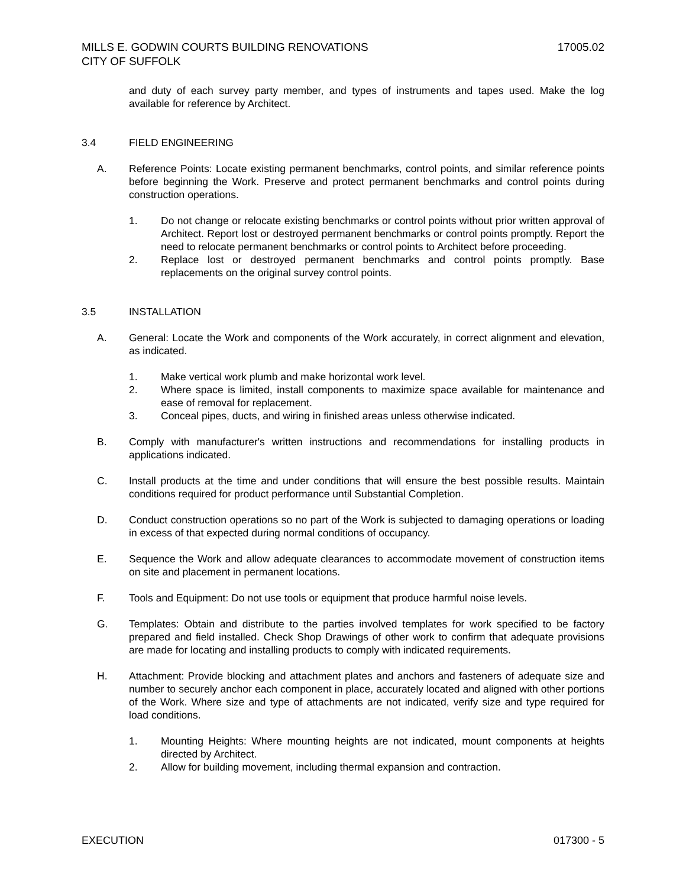17005.02 MILLS E. GODWIN COURTS BUILDING RENOVATIONS
CITY OF SUFFOLK
and duty of each survey party member, and types of instruments and tapes used. Make the log available for reference by Architect.
3.4 FIELD ENGINEERING
A. Reference Points: Locate existing permanent benchmarks, control points, and similar reference points before beginning the Work. Preserve and protect permanent benchmarks and control points during construction operations.
1. Do not change or relocate existing benchmarks or control points without prior written approval of Architect. Report lost or destroyed permanent benchmarks or control points promptly. Report the need to relocate permanent benchmarks or control points to Architect before proceeding.
2. Replace lost or destroyed permanent benchmarks and control points promptly. Base replacements on the original survey control points.
3.5 INSTALLATION
A. General: Locate the Work and components of the Work accurately, in correct alignment and elevation, as indicated.
1. Make vertical work plumb and make horizontal work level.
2. Where space is limited, install components to maximize space available for maintenance and ease of removal for replacement.
3. Conceal pipes, ducts, and wiring in finished areas unless otherwise indicated.
B. Comply with manufacturer's written instructions and recommendations for installing products in applications indicated.
C. Install products at the time and under conditions that will ensure the best possible results. Maintain conditions required for product performance until Substantial Completion.
D. Conduct construction operations so no part of the Work is subjected to damaging operations or loading in excess of that expected during normal conditions of occupancy.
E. Sequence the Work and allow adequate clearances to accommodate movement of construction items on site and placement in permanent locations.
F. Tools and Equipment: Do not use tools or equipment that produce harmful noise levels.
G. Templates: Obtain and distribute to the parties involved templates for work specified to be factory prepared and field installed. Check Shop Drawings of other work to confirm that adequate provisions are made for locating and installing products to comply with indicated requirements.
H. Attachment: Provide blocking and attachment plates and anchors and fasteners of adequate size and number to securely anchor each component in place, accurately located and aligned with other portions of the Work. Where size and type of attachments are not indicated, verify size and type required for load conditions.
1. Mounting Heights: Where mounting heights are not indicated, mount components at heights directed by Architect.
2. Allow for building movement, including thermal expansion and contraction.
017300 - 5 EXECUTION